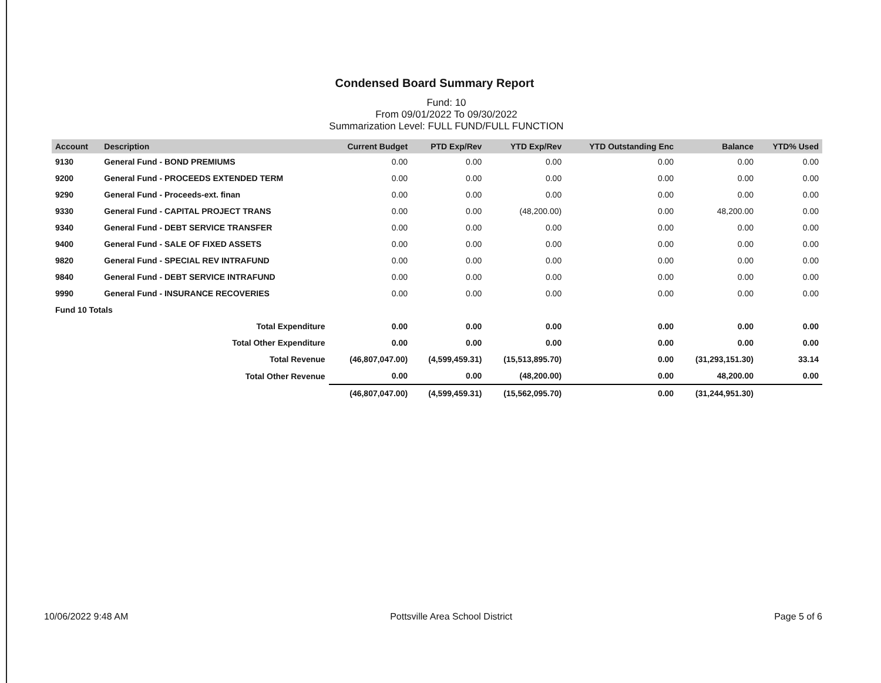Condensed Board Summary Report
Fund: 10
From 09/01/2022 To 09/30/2022
Summarization Level: FULL FUND/FULL FUNCTION
| Account | Description | Current Budget | PTD Exp/Rev | YTD Exp/Rev | YTD Outstanding Enc | Balance | YTD% Used |
| --- | --- | --- | --- | --- | --- | --- | --- |
| 9130 | General Fund - BOND PREMIUMS | 0.00 | 0.00 | 0.00 | 0.00 | 0.00 | 0.00 |
| 9200 | General Fund - PROCEEDS EXTENDED TERM | 0.00 | 0.00 | 0.00 | 0.00 | 0.00 | 0.00 |
| 9290 | General Fund - Proceeds-ext. finan | 0.00 | 0.00 | 0.00 | 0.00 | 0.00 | 0.00 |
| 9330 | General Fund - CAPITAL PROJECT TRANS | 0.00 | 0.00 | (48,200.00) | 0.00 | 48,200.00 | 0.00 |
| 9340 | General Fund - DEBT SERVICE TRANSFER | 0.00 | 0.00 | 0.00 | 0.00 | 0.00 | 0.00 |
| 9400 | General Fund - SALE OF FIXED ASSETS | 0.00 | 0.00 | 0.00 | 0.00 | 0.00 | 0.00 |
| 9820 | General Fund - SPECIAL REV INTRAFUND | 0.00 | 0.00 | 0.00 | 0.00 | 0.00 | 0.00 |
| 9840 | General Fund - DEBT SERVICE INTRAFUND | 0.00 | 0.00 | 0.00 | 0.00 | 0.00 | 0.00 |
| 9990 | General Fund - INSURANCE RECOVERIES | 0.00 | 0.00 | 0.00 | 0.00 | 0.00 | 0.00 |
| Fund 10 Totals | | | | | | | |
| | Total Expenditure | 0.00 | 0.00 | 0.00 | 0.00 | 0.00 | 0.00 |
| | Total Other Expenditure | 0.00 | 0.00 | 0.00 | 0.00 | 0.00 | 0.00 |
| | Total Revenue | (46,807,047.00) | (4,599,459.31) | (15,513,895.70) | 0.00 | (31,293,151.30) | 33.14 |
| | Total Other Revenue | 0.00 | 0.00 | (48,200.00) | 0.00 | 48,200.00 | 0.00 |
| | | (46,807,047.00) | (4,599,459.31) | (15,562,095.70) | 0.00 | (31,244,951.30) | |
10/06/2022 9:48 AM Pottsville Area School District Page 5 of 6